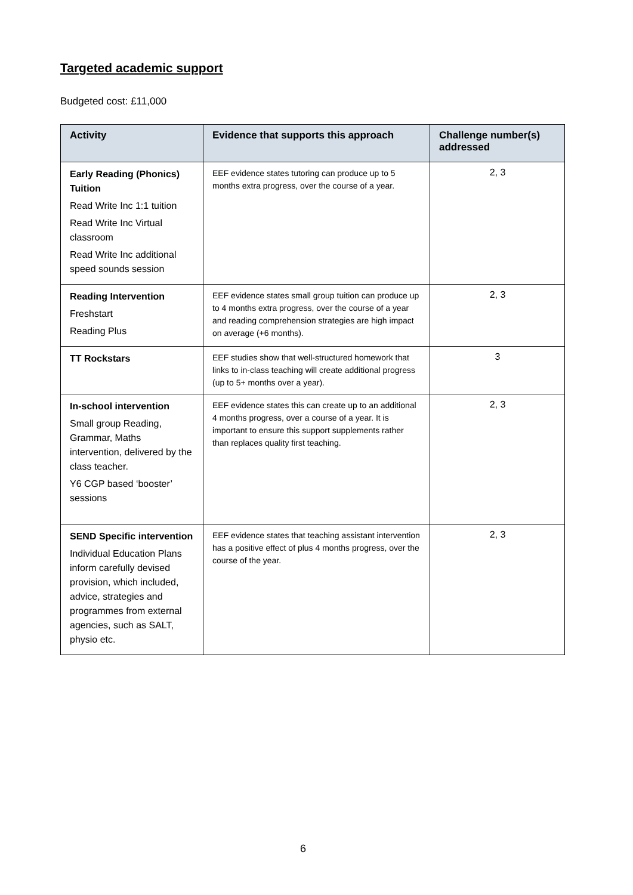Targeted academic support
Budgeted cost: £11,000
| Activity | Evidence that supports this approach | Challenge number(s) addressed |
| --- | --- | --- |
| Early Reading (Phonics) Tuition Read Write Inc 1:1 tuition Read Write Inc Virtual classroom Read Write Inc additional speed sounds session | EEF evidence states tutoring can produce up to 5 months extra progress, over the course of a year. | 2, 3 |
| Reading Intervention Freshstart Reading Plus | EEF evidence states small group tuition can produce up to 4 months extra progress, over the course of a year and reading comprehension strategies are high impact on average (+6 months). | 2, 3 |
| TT Rockstars | EEF studies show that well-structured homework that links to in-class teaching will create additional progress (up to 5+ months over a year). | 3 |
| In-school intervention Small group Reading, Grammar, Maths intervention, delivered by the class teacher. Y6 CGP based ‘booster’ sessions | EEF evidence states this can create up to an additional 4 months progress, over a course of a year. It is important to ensure this support supplements rather than replaces quality first teaching. | 2, 3 |
| SEND Specific intervention Individual Education Plans inform carefully devised provision, which included, advice, strategies and programmes from external agencies, such as SALT, physio etc. | EEF evidence states that teaching assistant intervention has a positive effect of plus 4 months progress, over the course of the year. | 2, 3 |
6